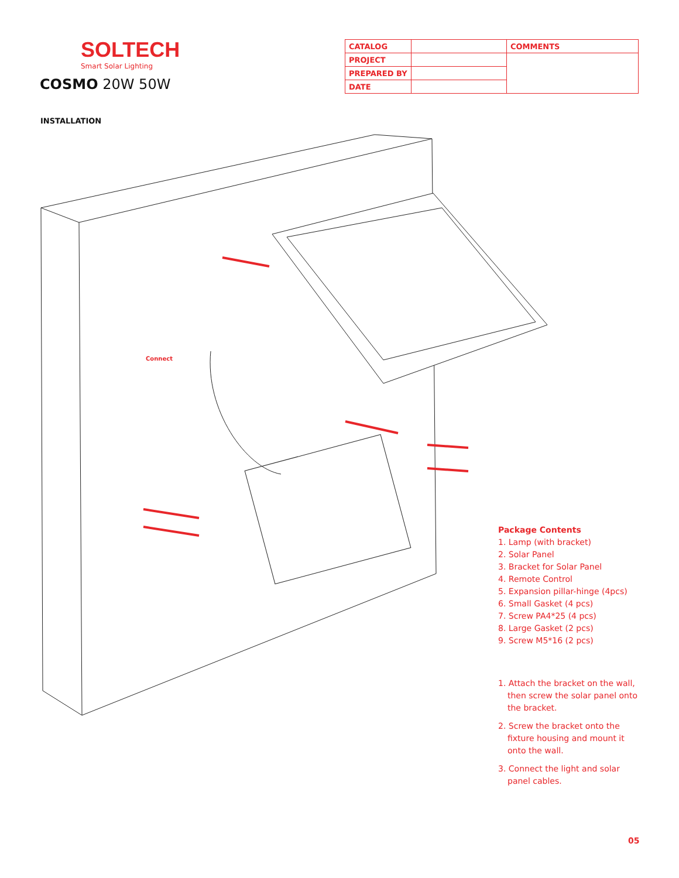SOLTECH
Smart Solar Lighting
COSMO 20W 50W
| CATALOG | | COMMENTS |
| PROJECT | | |
| PREPARED BY | | |
| DATE | | |
INSTALLATION
Connect
Package Contents
1. Lamp (with bracket)
2. Solar Panel
3. Bracket for Solar Panel
4. Remote Control
5. Expansion pillar-hinge (4pcs)
6. Small Gasket (4 pcs)
7. Screw PA4*25 (4 pcs)
8. Large Gasket (2 pcs)
9. Screw M5*16 (2 pcs)
1. Attach the bracket on the wall, then screw the solar panel onto the bracket.
2. Screw the bracket onto the fixture housing and mount it onto the wall.
3. Connect the light and solar panel cables.
05